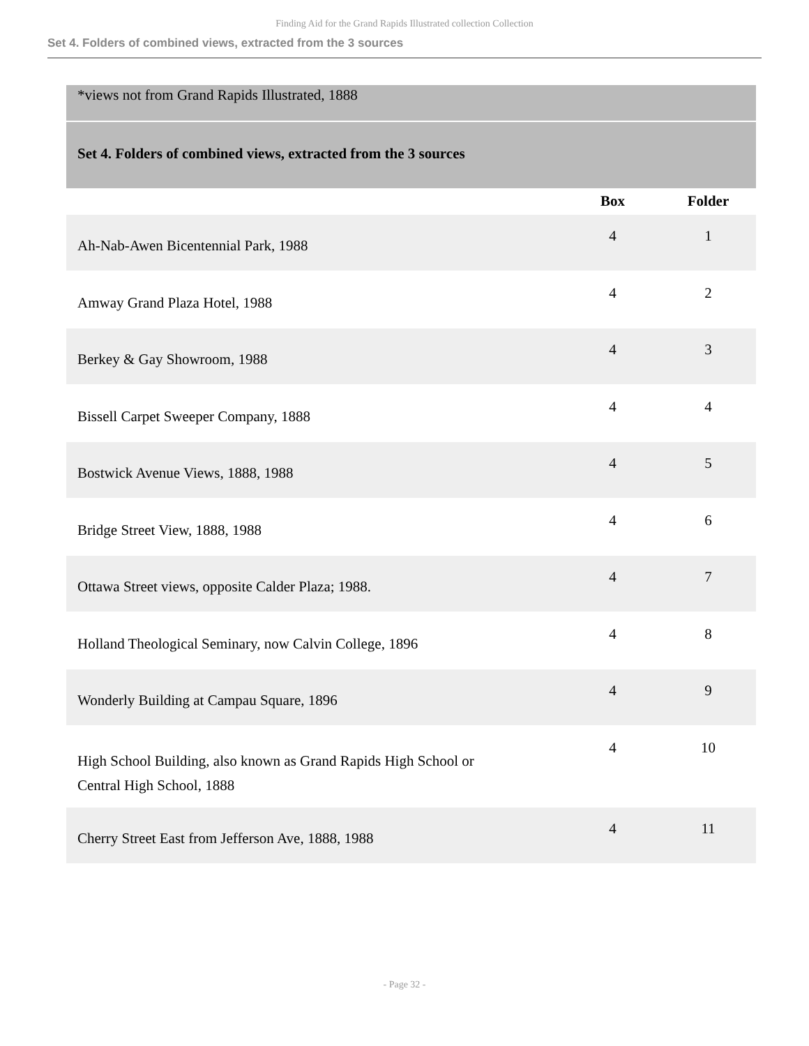Finding Aid for the Grand Rapids Illustrated collection Collection
Set 4. Folders of combined views, extracted from the 3 sources
*views not from Grand Rapids Illustrated, 1888
Set 4. Folders of combined views, extracted from the 3 sources
| | Box | Folder |
| --- | --- | --- |
| Ah-Nab-Awen Bicentennial Park, 1988 | 4 | 1 |
| Amway Grand Plaza Hotel, 1988 | 4 | 2 |
| Berkey & Gay Showroom, 1988 | 4 | 3 |
| Bissell Carpet Sweeper Company, 1888 | 4 | 4 |
| Bostwick Avenue Views, 1888, 1988 | 4 | 5 |
| Bridge Street View, 1888, 1988 | 4 | 6 |
| Ottawa Street views, opposite Calder Plaza; 1988. | 4 | 7 |
| Holland Theological Seminary, now Calvin College, 1896 | 4 | 8 |
| Wonderly Building at Campau Square, 1896 | 4 | 9 |
| High School Building, also known as Grand Rapids High School or Central High School, 1888 | 4 | 10 |
| Cherry Street East from Jefferson Ave, 1888, 1988 | 4 | 11 |
- Page 32 -